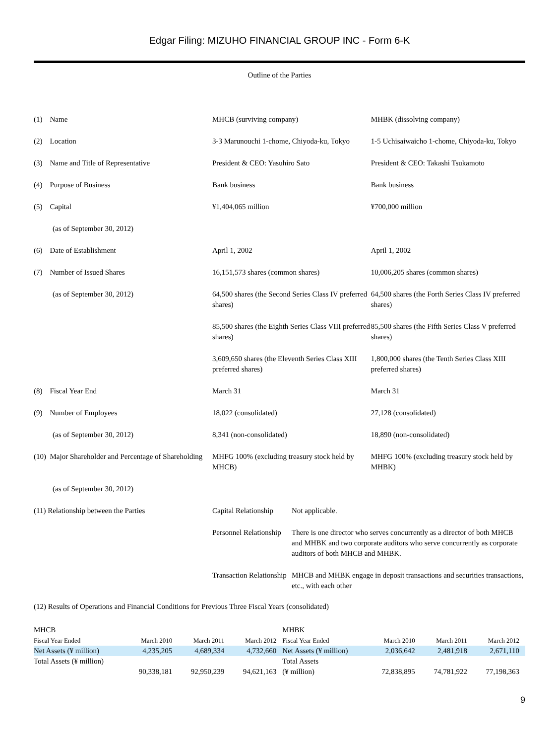Edgar Filing: MIZUHO FINANCIAL GROUP INC - Form 6-K
Outline of the Parties
| (1) Name | MHCB (surviving company) | | MHBK (dissolving company) |
| (2) Location | 3-3 Marunouchi 1-chome, Chiyoda-ku, Tokyo | | 1-5 Uchisaiwaicho 1-chome, Chiyoda-ku, Tokyo |
| (3) Name and Title of Representative | President & CEO: Yasuhiro Sato | | President & CEO: Takashi Tsukamoto |
| (4) Purpose of Business | Bank business | | Bank business |
| (5) Capital | ¥1,404,065 million | | ¥700,000 million |
| (as of September 30, 2012) | | | |
| (6) Date of Establishment | April 1, 2002 | | April 1, 2002 |
| (7) Number of Issued Shares | 16,151,573 shares (common shares) | | 10,006,205 shares (common shares) |
| (as of September 30, 2012) | 64,500 shares (the Second Series Class IV preferred shares) | | 64,500 shares (the Forth Series Class IV preferred shares) |
| | 85,500 shares (the Eighth Series Class VIII preferred shares) | | 85,500 shares (the Fifth Series Class V preferred shares) |
| | 3,609,650 shares (the Eleventh Series Class XIII preferred shares) | | 1,800,000 shares (the Tenth Series Class XIII preferred shares) |
| (8) Fiscal Year End | March 31 | | March 31 |
| (9) Number of Employees | 18,022 (consolidated) | | 27,128 (consolidated) |
| (as of September 30, 2012) | 8,341 (non-consolidated) | | 18,890 (non-consolidated) |
| (10) Major Shareholder and Percentage of Shareholding | MHFG 100% (excluding treasury stock held by MHCB) | | MHFG 100% (excluding treasury stock held by MHBK) |
| (as of September 30, 2012) | | | |
| (11) Relationship between the Parties | Capital Relationship | Not applicable. | |
| | Personnel Relationship | There is one director who serves concurrently as a director of both MHCB and MHBK and two corporate auditors who serve concurrently as corporate auditors of both MHCB and MHBK. | |
| | Transaction Relationship | MHCB and MHBK engage in deposit transactions and securities transactions, etc., with each other | |
(12) Results of Operations and Financial Conditions for Previous Three Fiscal Years (consolidated)
| MHCB | | | | MHBK | | | |
| Fiscal Year Ended | March 2010 | March 2011 | March 2012 | Fiscal Year Ended | March 2010 | March 2011 | March 2012 |
| Net Assets (¥ million) | 4,235,205 | 4,689,334 | 4,732,660 | Net Assets (¥ million) | 2,036,642 | 2,481,918 | 2,671,110 |
| Total Assets (¥ million) | 90,338,181 | 92,950,239 | 94,621,163 | Total Assets (¥ million) | 72,838,895 | 74,781,922 | 77,198,363 |
9